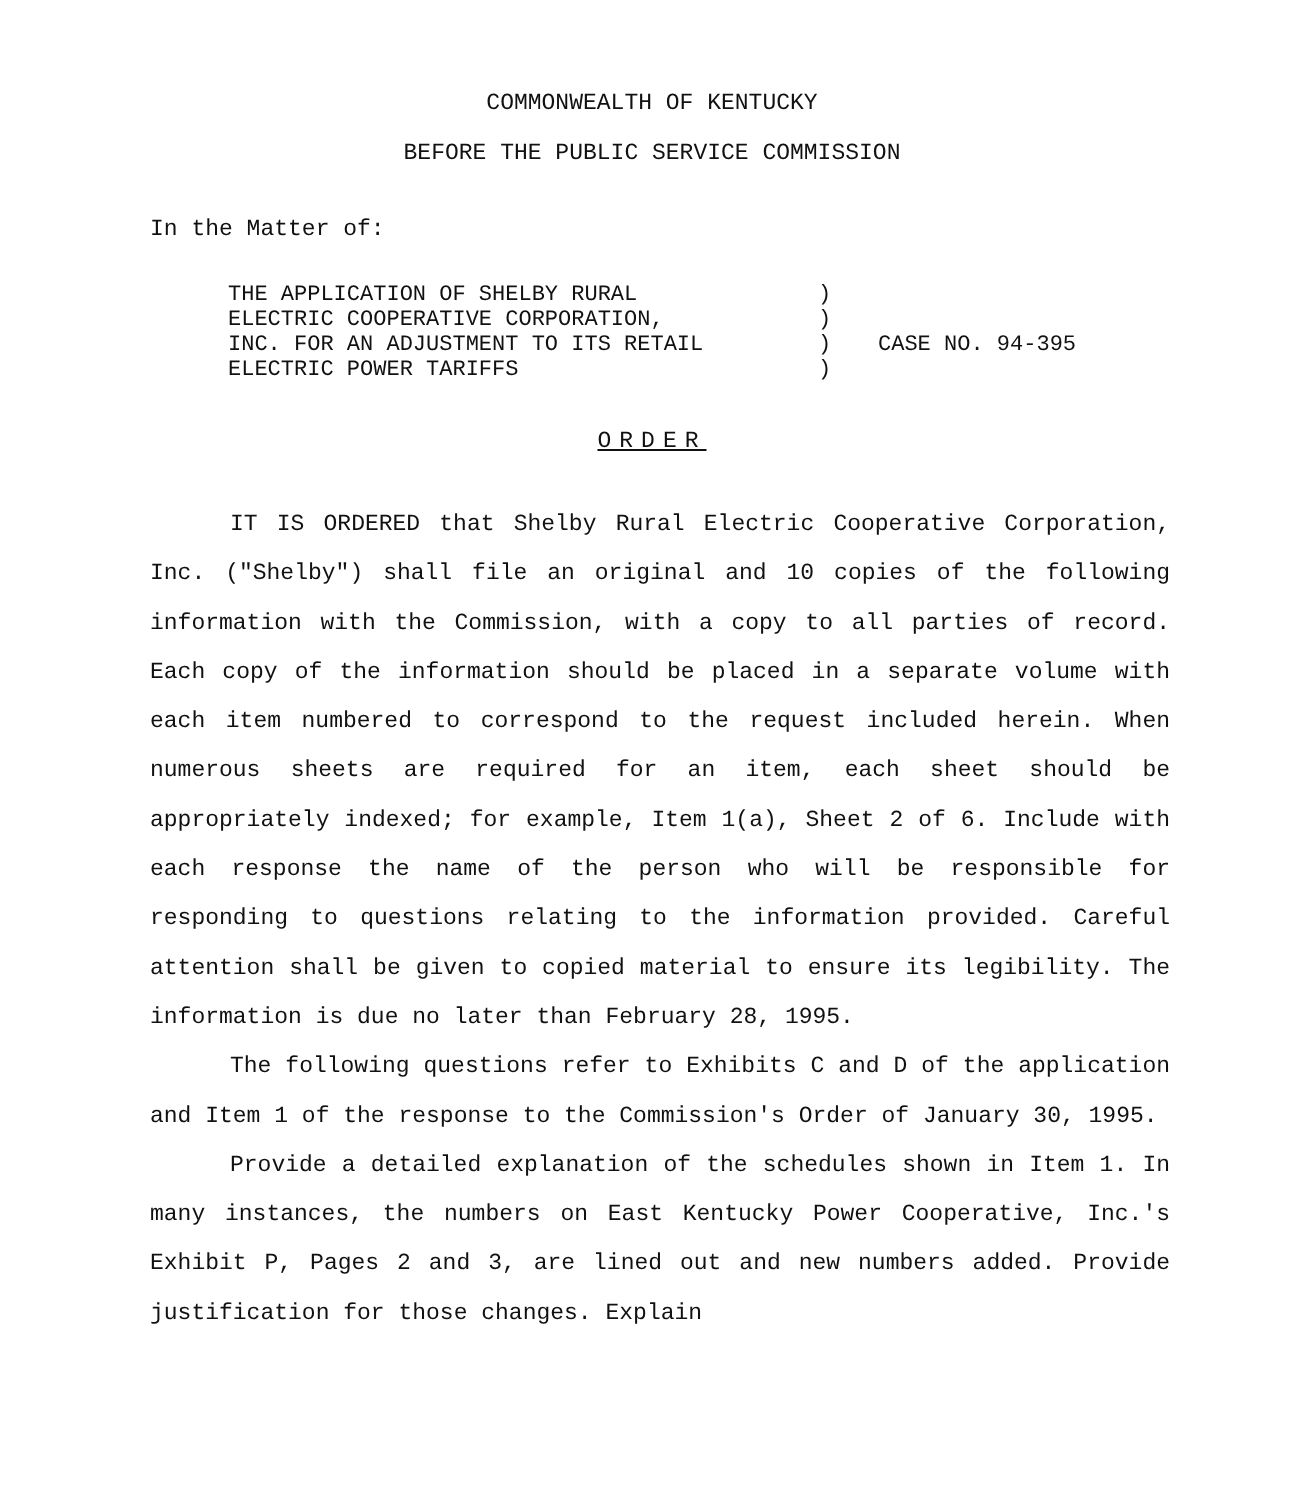COMMONWEALTH OF KENTUCKY
BEFORE THE PUBLIC SERVICE COMMISSION
In the Matter of:
| THE APPLICATION OF SHELBY RURAL ELECTRIC COOPERATIVE CORPORATION, INC. FOR AN ADJUSTMENT TO ITS RETAIL ELECTRIC POWER TARIFFS | ) ) ) ) | CASE NO. 94-395 |
ORDER
IT IS ORDERED that Shelby Rural Electric Cooperative Corporation, Inc. ("Shelby") shall file an original and 10 copies of the following information with the Commission, with a copy to all parties of record. Each copy of the information should be placed in a separate volume with each item numbered to correspond to the request included herein. When numerous sheets are required for an item, each sheet should be appropriately indexed; for example, Item 1(a), Sheet 2 of 6. Include with each response the name of the person who will be responsible for responding to questions relating to the information provided. Careful attention shall be given to copied material to ensure its legibility. The information is due no later than February 28, 1995.
The following questions refer to Exhibits C and D of the application and Item 1 of the response to the Commission's Order of January 30, 1995.
Provide a detailed explanation of the schedules shown in Item 1. In many instances, the numbers on East Kentucky Power Cooperative, Inc.'s Exhibit P, Pages 2 and 3, are lined out and new numbers added. Provide justification for those changes. Explain